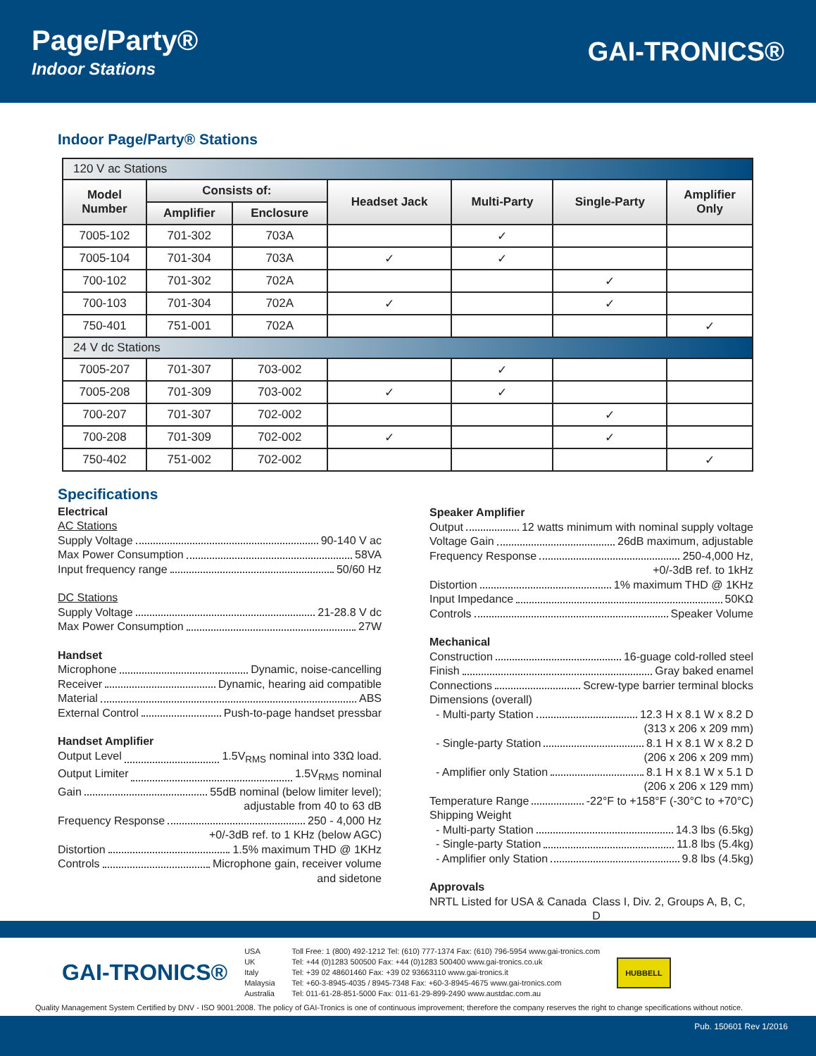Page/Party®
Indoor Stations
GAI-TRONICS®
Indoor Page/Party® Stations
| 120 V ac Stations | | | | | | |
| Model Number | Consists of: | | Headset Jack | Multi-Party | Single-Party | Amplifier Only |
| | Amplifier | Enclosure | | | | |
| 7005-102 | 701-302 | 703A | | ✓ | | |
| 7005-104 | 701-304 | 703A | ✓ | ✓ | | |
| 700-102 | 701-302 | 702A | | | ✓ | |
| 700-103 | 701-304 | 702A | ✓ | | ✓ | |
| 750-401 | 751-001 | 702A | | | | ✓ |
| 24 V dc Stations | | | | | | |
| 7005-207 | 701-307 | 703-002 | | ✓ | | |
| 7005-208 | 701-309 | 703-002 | ✓ | ✓ | | |
| 700-207 | 701-307 | 702-002 | | | ✓ | |
| 700-208 | 701-309 | 702-002 | ✓ | | ✓ | |
| 750-402 | 751-002 | 702-002 | | | | ✓ |
Specifications
Electrical
AC Stations
Supply Voltage 90-140 V ac
Max Power Consumption 58VA
Input frequency range 50/60 Hz
DC Stations
Supply Voltage 21-28.8 V dc
Max Power Consumption 27W
Handset
Microphone Dynamic, noise-cancelling
Receiver Dynamic, hearing aid compatible
Material ABS
External Control Push-to-page handset pressbar
Handset Amplifier
Output Level 1.5V<sub>RMS</sub> nominal into 33Ω load.
Output Limiter 1.5V<sub>RMS</sub> nominal
Gain 55dB nominal (below limiter level);
adjustable from 40 to 63 dB
Frequency Response 250 - 4,000 Hz
+0/-3dB ref. to 1 KHz (below AGC)
Distortion 1.5% maximum THD @ 1KHz
Controls Microphone gain, receiver volume
and sidetone
Speaker Amplifier
Output 12 watts minimum with nominal supply voltage
Voltage Gain 26dB maximum, adjustable
Frequency Response 250-4,000 Hz,
+0/-3dB ref. to 1kHz
Distortion 1% maximum THD @ 1KHz
Input Impedance 50KΩ
Controls Speaker Volume
Mechanical
Construction 16-guage cold-rolled steel
Finish Gray baked enamel
Connections Screw-type barrier terminal blocks
Dimensions (overall)
- Multi-party Station 12.3 H x 8.1 W x 8.2 D
(313 x 206 x 209 mm)
- Single-party Station 8.1 H x 8.1 W x 8.2 D
(206 x 206 x 209 mm)
- Amplifier only Station 8.1 H x 8.1 W x 5.1 D
(206 x 206 x 129 mm)
Temperature Range -22°F to +158°F (-30°C to +70°C)
Shipping Weight
- Multi-party Station 14.3 lbs (6.5kg)
- Single-party Station 11.8 lbs (5.4kg)
- Amplifier only Station 9.8 lbs (4.5kg)
Approvals
NRTL Listed for USA & Canada Class I, Div. 2, Groups A, B, C, D
GAI-TRONICS®
USA
UK
Italy
Malaysia
Australia
Toll Free: 1 (800) 492-1212 Tel: (610) 777-1374 Fax: (610) 796-5954 www.gai-tronics.com
Tel: +44 (0)1283 500500 Fax: +44 (0)1283 500400 www.gai-tronics.co.uk
Tel: +39 02 48601460 Fax: +39 02 93663110 www.gai-tronics.it
Tel: +60-3-8945-4035 / 8945-7348 Fax: +60-3-8945-4675 www.gai-tronics.com
Tel: 011-61-28-851-5000 Fax: 011-61-29-899-2490 www.austdac.com.au
HUBBELL
Quality Management System Certified by DNV - ISO 9001:2008. The policy of GAI-Tronics is one of continuous improvement; therefore the company reserves the right to change specifications without notice.
Pub. 150601 Rev 1/2016